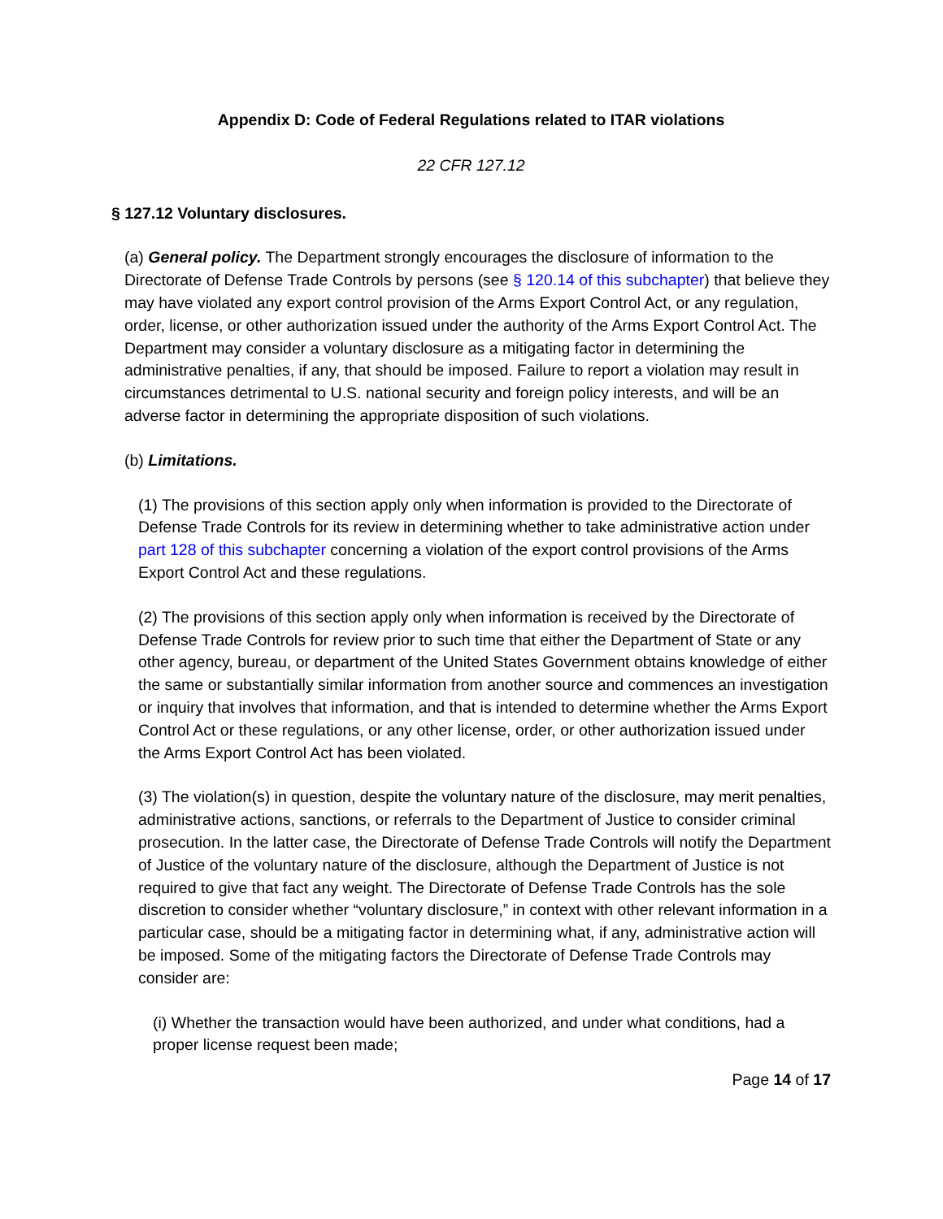Appendix D: Code of Federal Regulations related to ITAR violations
22 CFR 127.12
§ 127.12 Voluntary disclosures.
(a) General policy. The Department strongly encourages the disclosure of information to the Directorate of Defense Trade Controls by persons (see § 120.14 of this subchapter) that believe they may have violated any export control provision of the Arms Export Control Act, or any regulation, order, license, or other authorization issued under the authority of the Arms Export Control Act. The Department may consider a voluntary disclosure as a mitigating factor in determining the administrative penalties, if any, that should be imposed. Failure to report a violation may result in circumstances detrimental to U.S. national security and foreign policy interests, and will be an adverse factor in determining the appropriate disposition of such violations.
(b) Limitations.
(1) The provisions of this section apply only when information is provided to the Directorate of Defense Trade Controls for its review in determining whether to take administrative action under part 128 of this subchapter concerning a violation of the export control provisions of the Arms Export Control Act and these regulations.
(2) The provisions of this section apply only when information is received by the Directorate of Defense Trade Controls for review prior to such time that either the Department of State or any other agency, bureau, or department of the United States Government obtains knowledge of either the same or substantially similar information from another source and commences an investigation or inquiry that involves that information, and that is intended to determine whether the Arms Export Control Act or these regulations, or any other license, order, or other authorization issued under the Arms Export Control Act has been violated.
(3) The violation(s) in question, despite the voluntary nature of the disclosure, may merit penalties, administrative actions, sanctions, or referrals to the Department of Justice to consider criminal prosecution. In the latter case, the Directorate of Defense Trade Controls will notify the Department of Justice of the voluntary nature of the disclosure, although the Department of Justice is not required to give that fact any weight. The Directorate of Defense Trade Controls has the sole discretion to consider whether “voluntary disclosure,” in context with other relevant information in a particular case, should be a mitigating factor in determining what, if any, administrative action will be imposed. Some of the mitigating factors the Directorate of Defense Trade Controls may consider are:
(i) Whether the transaction would have been authorized, and under what conditions, had a proper license request been made;
Page 14 of 17